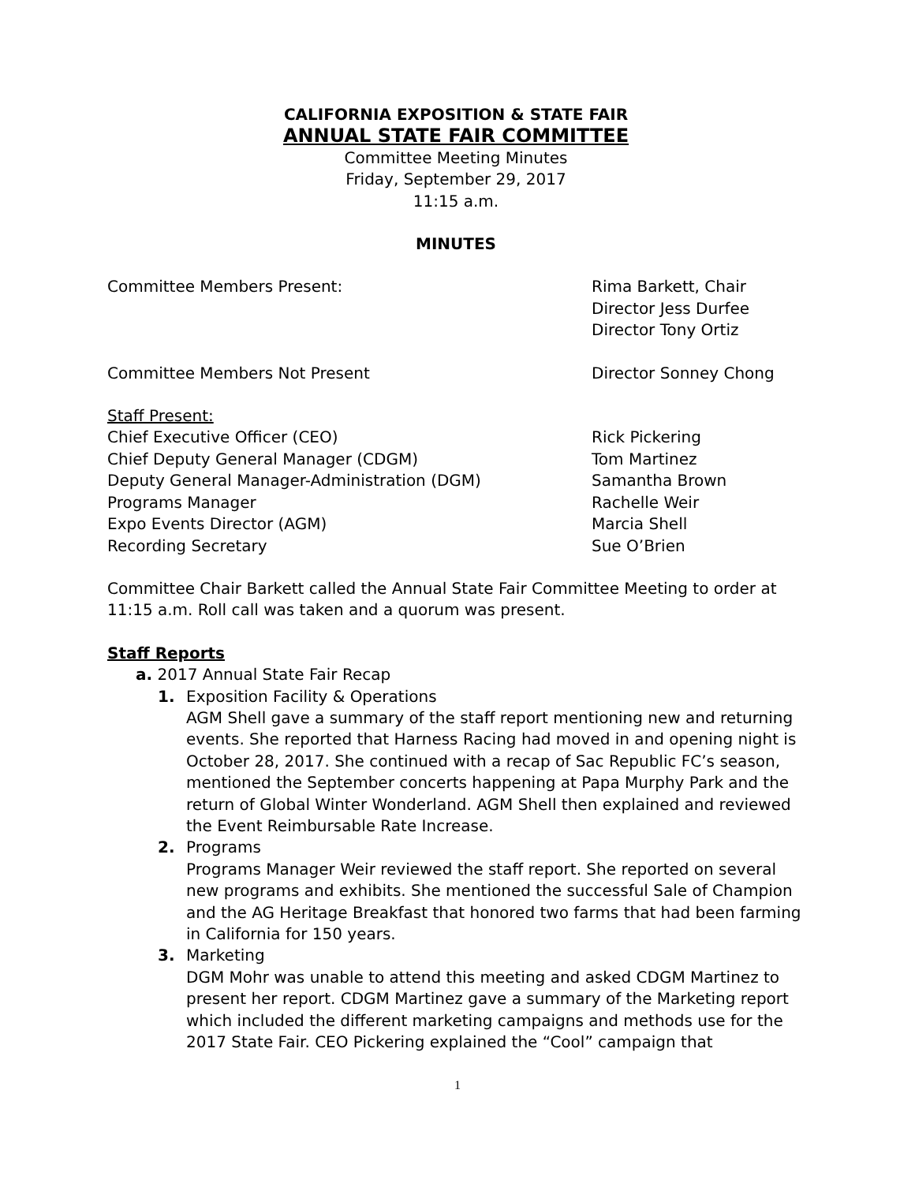CALIFORNIA EXPOSITION & STATE FAIR
ANNUAL STATE FAIR COMMITTEE
Committee Meeting Minutes
Friday, September 29, 2017
11:15 a.m.
MINUTES
Committee Members Present: Rima Barkett, Chair
Director Jess Durfee
Director Tony Ortiz
Committee Members Not Present Director Sonney Chong
Staff Present:
Chief Executive Officer (CEO) Rick Pickering
Chief Deputy General Manager (CDGM) Tom Martinez
Deputy General Manager-Administration (DGM) Samantha Brown
Programs Manager Rachelle Weir
Expo Events Director (AGM) Marcia Shell
Recording Secretary Sue O’Brien
Committee Chair Barkett called the Annual State Fair Committee Meeting to order at 11:15 a.m. Roll call was taken and a quorum was present.
Staff Reports
a. 2017 Annual State Fair Recap
1. Exposition Facility & Operations
AGM Shell gave a summary of the staff report mentioning new and returning events. She reported that Harness Racing had moved in and opening night is October 28, 2017. She continued with a recap of Sac Republic FC’s season, mentioned the September concerts happening at Papa Murphy Park and the return of Global Winter Wonderland. AGM Shell then explained and reviewed the Event Reimbursable Rate Increase.
2. Programs
Programs Manager Weir reviewed the staff report. She reported on several new programs and exhibits. She mentioned the successful Sale of Champion and the AG Heritage Breakfast that honored two farms that had been farming in California for 150 years.
3. Marketing
DGM Mohr was unable to attend this meeting and asked CDGM Martinez to present her report. CDGM Martinez gave a summary of the Marketing report which included the different marketing campaigns and methods use for the 2017 State Fair. CEO Pickering explained the “Cool” campaign that
1